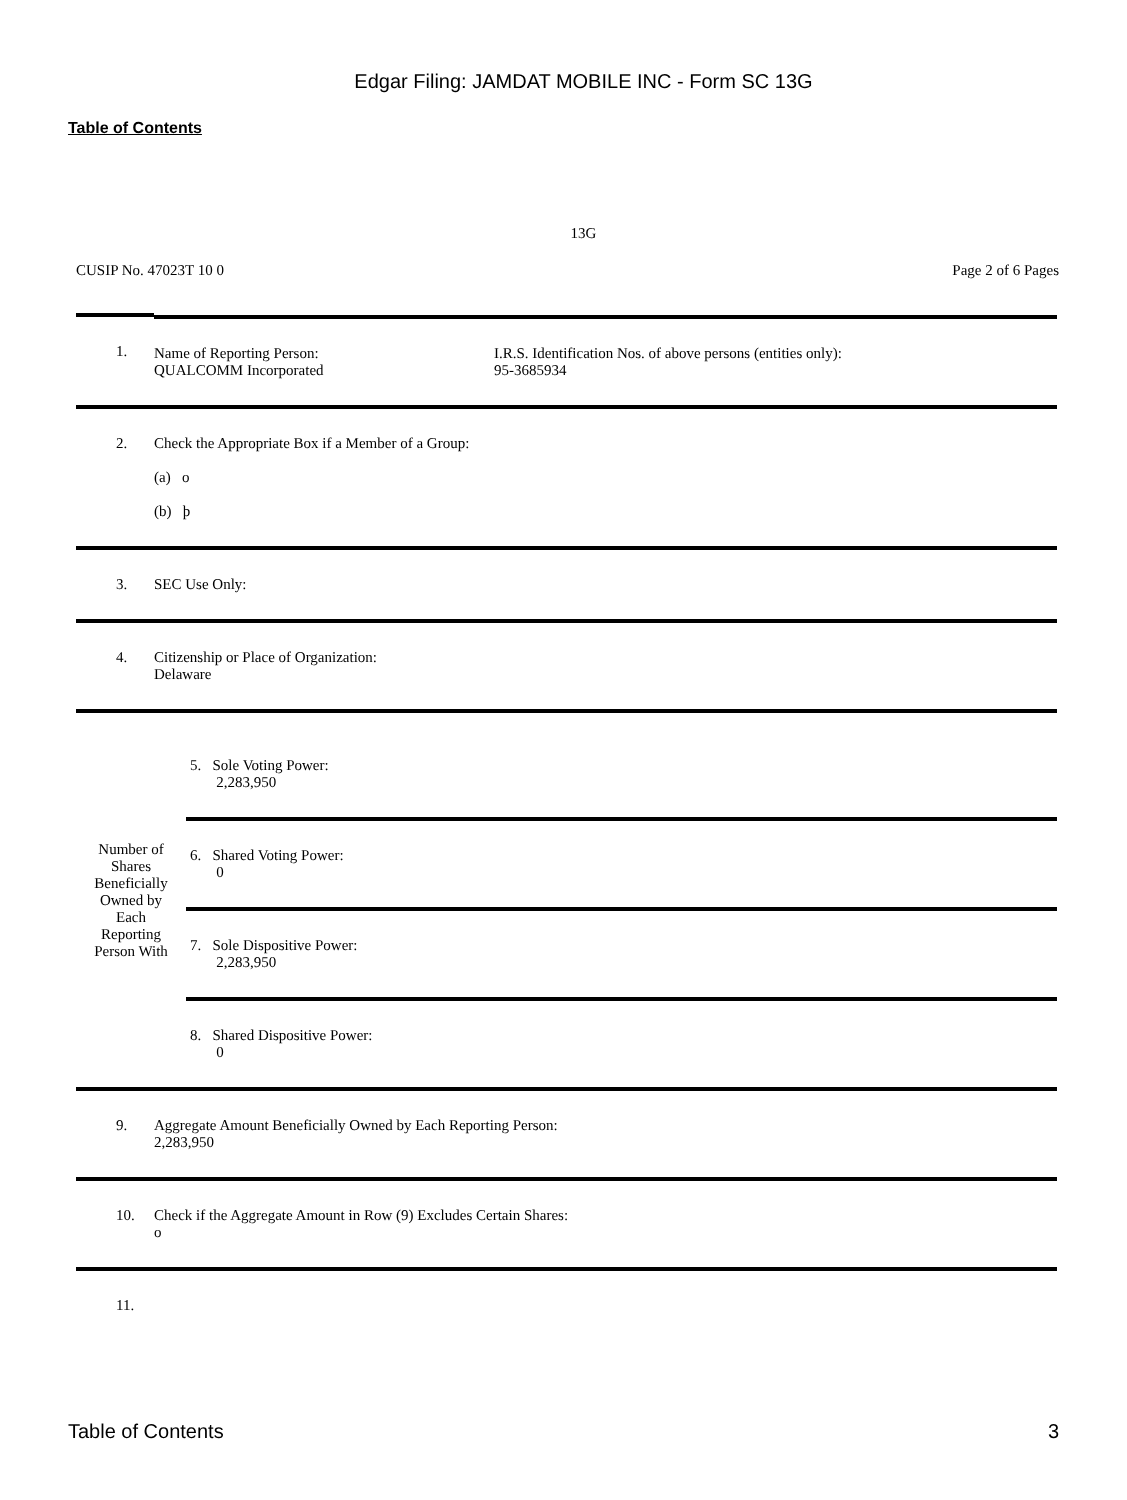Edgar Filing: JAMDAT MOBILE INC - Form SC 13G
Table of Contents
13G
CUSIP No. 47023T 10 0 Page 2 of 6 Pages
| 1. | Name of Reporting Person: QUALCOMM Incorporated I.R.S. Identification Nos. of above persons (entities only): 95-3685934 |
| 2. | Check the Appropriate Box if a Member of a Group: (a) o (b) þ |
| 3. | SEC Use Only: |
| 4. | Citizenship or Place of Organization: Delaware |
| Number of Shares Beneficially Owned by Each Reporting Person With | 5. Sole Voting Power: 2,283,950 |
| | 6. Shared Voting Power: 0 |
| | 7. Sole Dispositive Power: 2,283,950 |
| | 8. Shared Dispositive Power: 0 |
| 9. | Aggregate Amount Beneficially Owned by Each Reporting Person: 2,283,950 |
| 10. | Check if the Aggregate Amount in Row (9) Excludes Certain Shares: o |
| 11. | |
Table of Contents 3